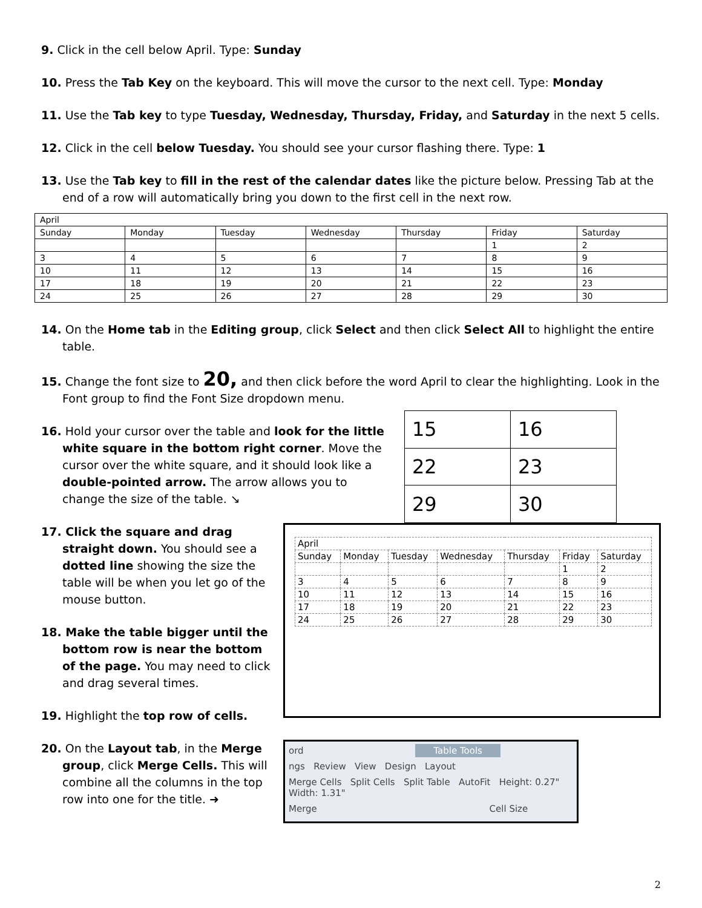9. Click in the cell below April. Type: Sunday
10. Press the Tab Key on the keyboard. This will move the cursor to the next cell. Type: Monday
11. Use the Tab key to type Tuesday, Wednesday, Thursday, Friday, and Saturday in the next 5 cells.
12. Click in the cell below Tuesday. You should see your cursor flashing there. Type: 1
13. Use the Tab key to fill in the rest of the calendar dates like the picture below. Pressing Tab at the end of a row will automatically bring you down to the first cell in the next row.
| April | | | | | | |
| Sunday | Monday | Tuesday | Wednesday | Thursday | Friday | Saturday |
| | | | | | 1 | 2 |
| 3 | 4 | 5 | 6 | 7 | 8 | 9 |
| 10 | 11 | 12 | 13 | 14 | 15 | 16 |
| 17 | 18 | 19 | 20 | 21 | 22 | 23 |
| 24 | 25 | 26 | 27 | 28 | 29 | 30 |
14. On the Home tab in the Editing group, click Select and then click Select All to highlight the entire table.
15. Change the font size to 20, and then click before the word April to clear the highlighting. Look in the Font group to find the Font Size dropdown menu.
16. Hold your cursor over the table and look for the little white square in the bottom right corner. Move the cursor over the white square, and it should look like a double-pointed arrow. The arrow allows you to change the size of the table. ↘
| 15 | 16 |
| 22 | 23 |
| 29 | 30 |
17. Click the square and drag straight down. You should see a dotted line showing the size the table will be when you let go of the mouse button.
18. Make the table bigger until the bottom row is near the bottom of the page. You may need to click and drag several times.
19. Highlight the top row of cells.
| April | | | | | | |
| Sunday | Monday | Tuesday | Wednesday | Thursday | Friday | Saturday |
| | | | | | 1 | 2 |
| 3 | 4 | 5 | 6 | 7 | 8 | 9 |
| 10 | 11 | 12 | 13 | 14 | 15 | 16 |
| 17 | 18 | 19 | 20 | 21 | 22 | 23 |
| 24 | 25 | 26 | 27 | 28 | 29 | 30 |
20. On the Layout tab, in the Merge group, click Merge Cells. This will combine all the columns in the top row into one for the title. ➜
ord Table Tools
ngs Review View Design Layout
Merge Cells Split Cells Split Table AutoFit Height: 0.27" Width: 1.31"
Merge Cell Size
2